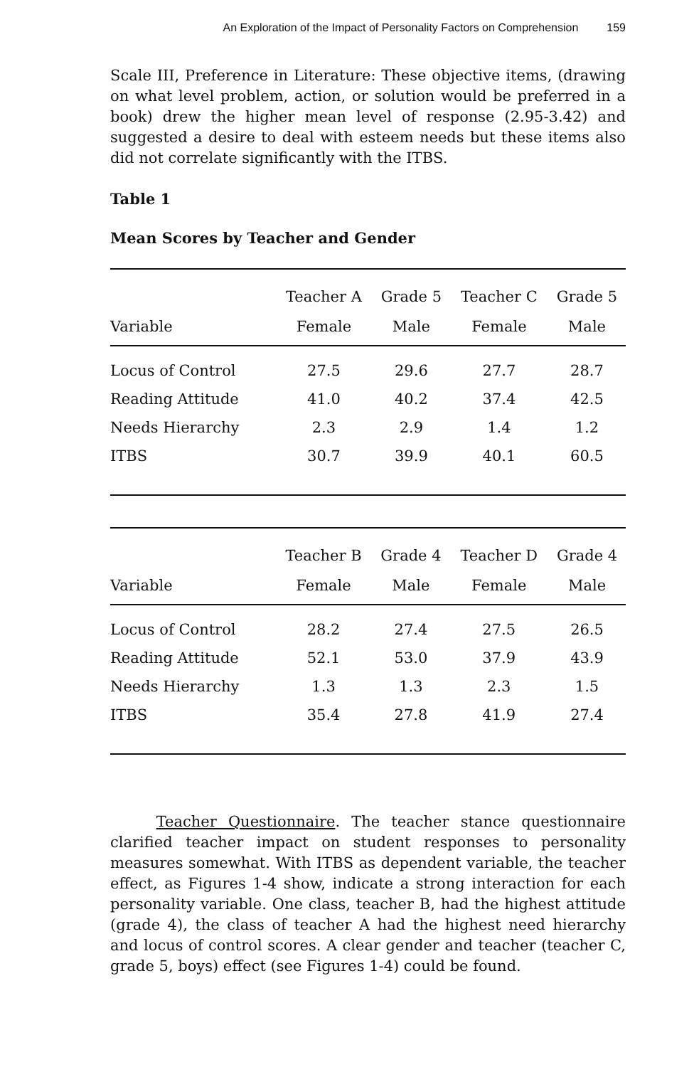An Exploration of the Impact of Personality Factors on Comprehension 159
Scale III, Preference in Literature: These objective items, (drawing on what level problem, action, or solution would be preferred in a book) drew the higher mean level of response (2.95-3.42) and suggested a desire to deal with esteem needs but these items also did not correlate significantly with the ITBS.
Table 1
Mean Scores by Teacher and Gender
| | Teacher A | Grade 5 | Teacher C | Grade 5 |
| --- | --- | --- | --- | --- |
| Variable | Female | Male | Female | Male |
| Locus of Control | 27.5 | 29.6 | 27.7 | 28.7 |
| Reading Attitude | 41.0 | 40.2 | 37.4 | 42.5 |
| Needs Hierarchy | 2.3 | 2.9 | 1.4 | 1.2 |
| ITBS | 30.7 | 39.9 | 40.1 | 60.5 |
| | Teacher B | Grade 4 | Teacher D | Grade 4 |
| --- | --- | --- | --- | --- |
| Variable | Female | Male | Female | Male |
| Locus of Control | 28.2 | 27.4 | 27.5 | 26.5 |
| Reading Attitude | 52.1 | 53.0 | 37.9 | 43.9 |
| Needs Hierarchy | 1.3 | 1.3 | 2.3 | 1.5 |
| ITBS | 35.4 | 27.8 | 41.9 | 27.4 |
Teacher Questionnaire. The teacher stance questionnaire clarified teacher impact on student responses to personality measures somewhat. With ITBS as dependent variable, the teacher effect, as Figures 1-4 show, indicate a strong interaction for each personality variable. One class, teacher B, had the highest attitude (grade 4), the class of teacher A had the highest need hierarchy and locus of control scores. A clear gender and teacher (teacher C, grade 5, boys) effect (see Figures 1-4) could be found.